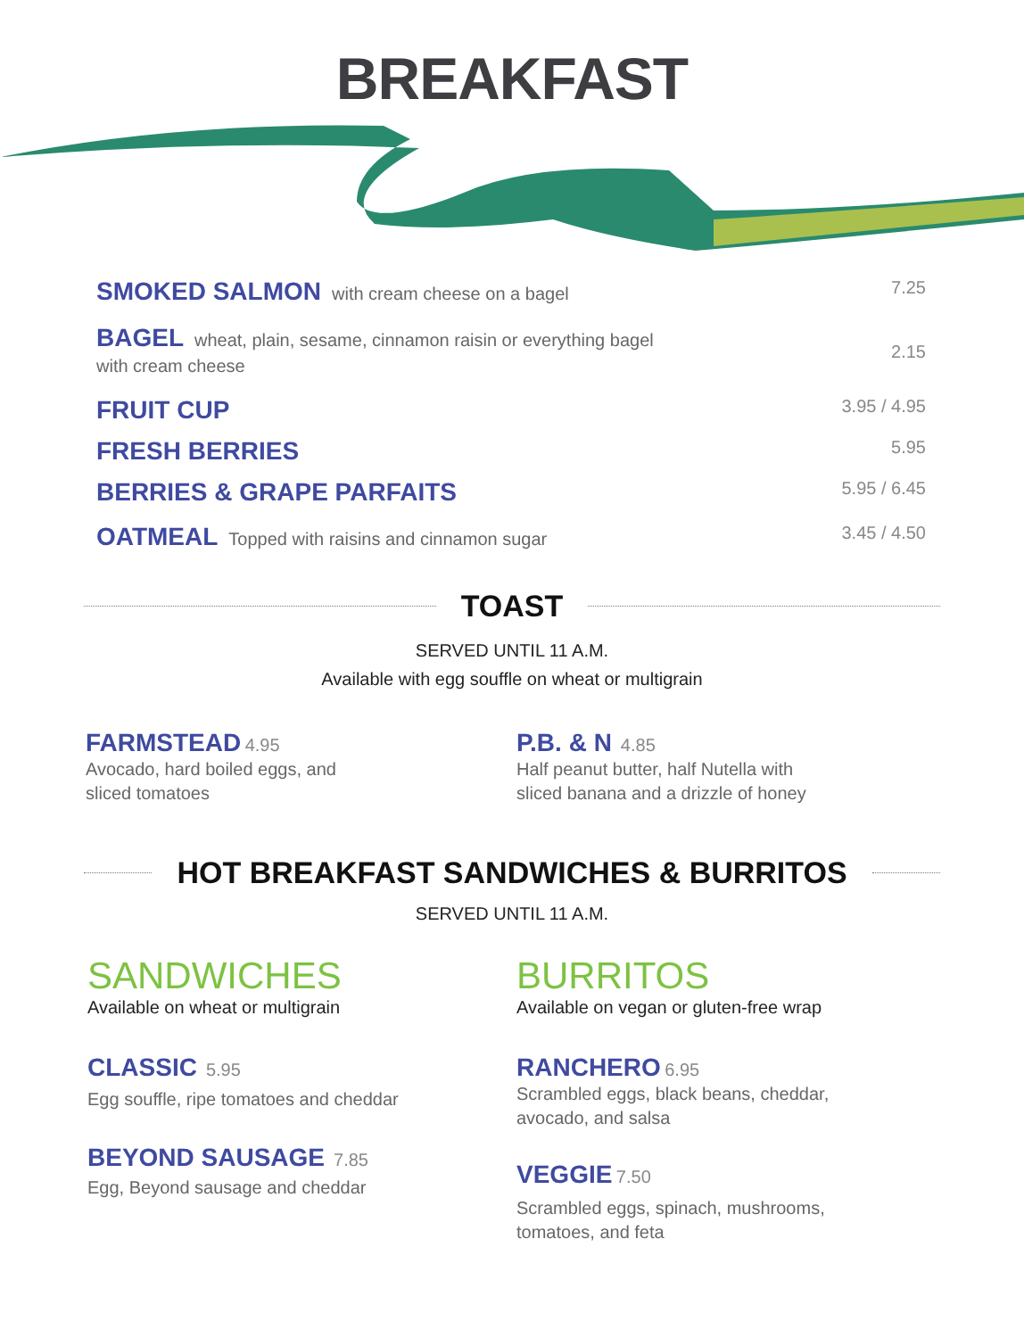BREAKFAST
SMOKED SALMON with cream cheese on a bagel
7.25
BAGEL wheat, plain, sesame, cinnamon raisin or everything bagel
with cream cheese
2.15
FRUIT CUP 3.95 / 4.95
FRESH BERRIES 5.95
BERRIES & GRAPE PARFAITS 5.95 / 6.45
OATMEAL Topped with raisins and cinnamon sugar
3.45 / 4.50
TOAST
SERVED UNTIL 11 A.M.
Available with egg souffle on wheat or multigrain
FARMSTEAD 4.95
Avocado, hard boiled eggs, and
sliced tomatoes
P.B. & N 4.85
Half peanut butter, half Nutella with
sliced banana and a drizzle of honey
HOT BREAKFAST SANDWICHES & BURRITOS
SERVED UNTIL 11 A.M.
SANDWICHES
Available on wheat or multigrain
CLASSIC 5.95
Egg souffle, ripe tomatoes and cheddar
BEYOND SAUSAGE 7.85
Egg, Beyond sausage and cheddar
BURRITOS
Available on vegan or gluten-free wrap
RANCHERO 6.95
Scrambled eggs, black beans, cheddar,
avocado, and salsa
VEGGIE 7.50
Scrambled eggs, spinach, mushrooms,
tomatoes, and feta